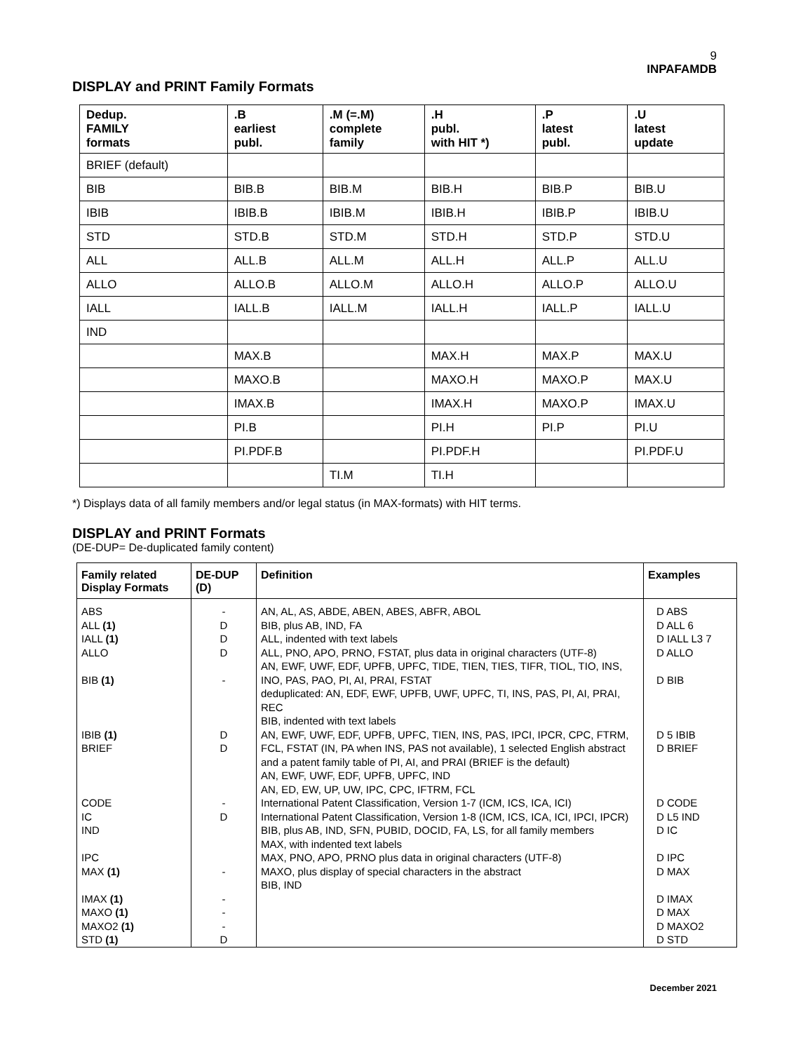9
INPAFAMDB
DISPLAY and PRINT Family Formats
| Dedup. FAMILY formats | .B earliest publ. | .M (=.M) complete family | .H publ. with HIT *) | .P latest publ. | .U latest update |
| --- | --- | --- | --- | --- | --- |
| BRIEF (default) | | | | | |
| BIB | BIB.B | BIB.M | BIB.H | BIB.P | BIB.U |
| IBIB | IBIB.B | IBIB.M | IBIB.H | IBIB.P | IBIB.U |
| STD | STD.B | STD.M | STD.H | STD.P | STD.U |
| ALL | ALL.B | ALL.M | ALL.H | ALL.P | ALL.U |
| ALLO | ALLO.B | ALLO.M | ALLO.H | ALLO.P | ALLO.U |
| IALL | IALL.B | IALL.M | IALL.H | IALL.P | IALL.U |
| IND | | | | | |
| | MAX.B | | MAX.H | MAX.P | MAX.U |
| | MAXO.B | | MAXO.H | MAXO.P | MAX.U |
| | IMAX.B | | IMAX.H | MAXO.P | IMAX.U |
| | PI.B | | PI.H | PI.P | PI.U |
| | PI.PDF.B | | PI.PDF.H | | PI.PDF.U |
| | | TI.M | TI.H | | |
*) Displays data of all family members and/or legal status (in MAX-formats) with HIT terms.
DISPLAY and PRINT Formats
(DE-DUP= De-duplicated family content)
| Family related Display Formats | DE-DUP (D) | Definition | Examples |
| --- | --- | --- | --- |
| ABS ALL (1) IALL (1) ALLO BIB (1) IBIB (1) BRIEF CODE IC IND IPC MAX (1) IMAX (1) MAXO (1) MAXO2 (1) STD (1) | - D D D - D D - D - - - - D | AN, AL, AS, ABDE, ABEN, ABES, ABFR, ABOL BIB, plus AB, IND, FA ALL, indented with text labels ALL, PNO, APO, PRNO, FSTAT, plus data in original characters (UTF-8) AN, EWF, UWF, EDF, UPFB, UPFC, TIDE, TIEN, TIES, TIFR, TIOL, TIO, INS, INO, PAS, PAO, PI, AI, PRAI, FSTAT deduplicated: AN, EDF, EWF, UPFB, UWF, UPFC, TI, INS, PAS, PI, AI, PRAI, REC BIB, indented with text labels AN, EWF, UWF, EDF, UPFB, UPFC, TIEN, INS, PAS, IPCI, IPCR, CPC, FTRM, FCL, FSTAT (IN, PA when INS, PAS not available), 1 selected English abstract and a patent family table of PI, AI, and PRAI (BRIEF is the default) AN, EWF, UWF, EDF, UPFB, UPFC, IND AN, ED, EW, UP, UW, IPC, CPC, IFTRM, FCL International Patent Classification, Version 1-7 (ICM, ICS, ICA, ICI) International Patent Classification, Version 1-8 (ICM, ICS, ICA, ICI, IPCI, IPCR) BIB, plus AB, IND, SFN, PUBID, DOCID, FA, LS, for all family members MAX, with indented text labels MAX, PNO, APO, PRNO plus data in original characters (UTF-8) MAXO, plus display of special characters in the abstract BIB, IND | D ABS D ALL 6 D IALL L3 7 D ALLO D BIB D 5 IBIB D BRIEF D CODE D L5 IND D IC D IPC D MAX D IMAX D MAX D MAXO2 D STD |
December 2021